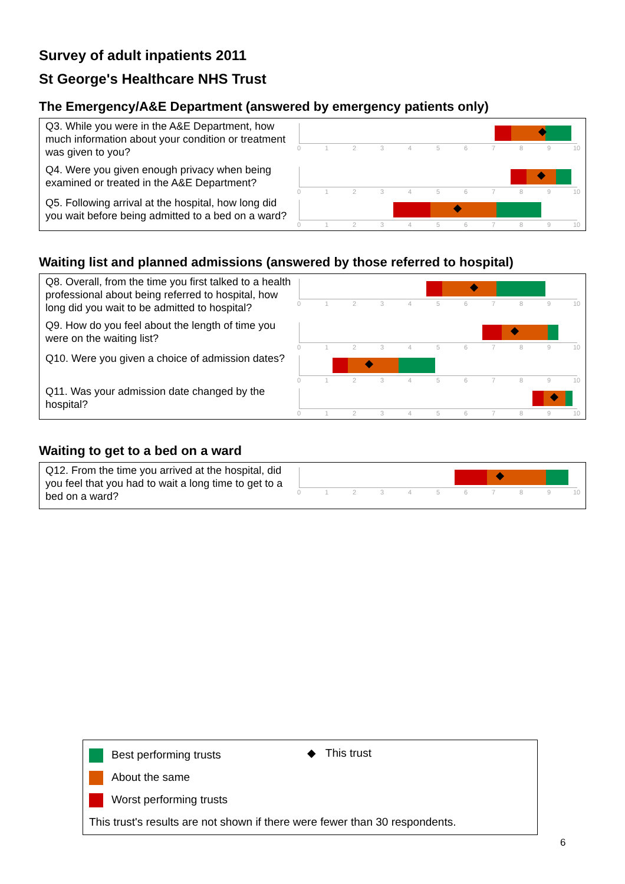Survey of adult inpatients 2011
St George's Healthcare NHS Trust
The Emergency/A&E Department (answered by emergency patients only)
Q3. While you were in the A&E Department, how much information about your condition or treatment was given to you?
0 1 2 3 4 5 6 7 8 9 10
Q4. Were you given enough privacy when being examined or treated in the A&E Department?
0 1 2 3 4 5 6 7 8 9 10
Q5. Following arrival at the hospital, how long did you wait before being admitted to a bed on a ward?
0 1 2 3 4 5 6 7 8 9 10
Waiting list and planned admissions (answered by those referred to hospital)
Q8. Overall, from the time you first talked to a health professional about being referred to hospital, how long did you wait to be admitted to hospital?
0 1 2 3 4 5 6 7 8 9 10
Q9. How do you feel about the length of time you were on the waiting list?
0 1 2 3 4 5 6 7 8 9 10
Q10. Were you given a choice of admission dates?
0 1 2 3 4 5 6 7 8 9 10
Q11. Was your admission date changed by the hospital?
0 1 2 3 4 5 6 7 8 9 10
Waiting to get to a bed on a ward
Q12. From the time you arrived at the hospital, did you feel that you had to wait a long time to get to a bed on a ward?
0 1 2 3 4 5 6 7 8 9 10
Best performing trusts
About the same
Worst performing trusts
◆ This trust
This trust's results are not shown if there were fewer than 30 respondents.
6